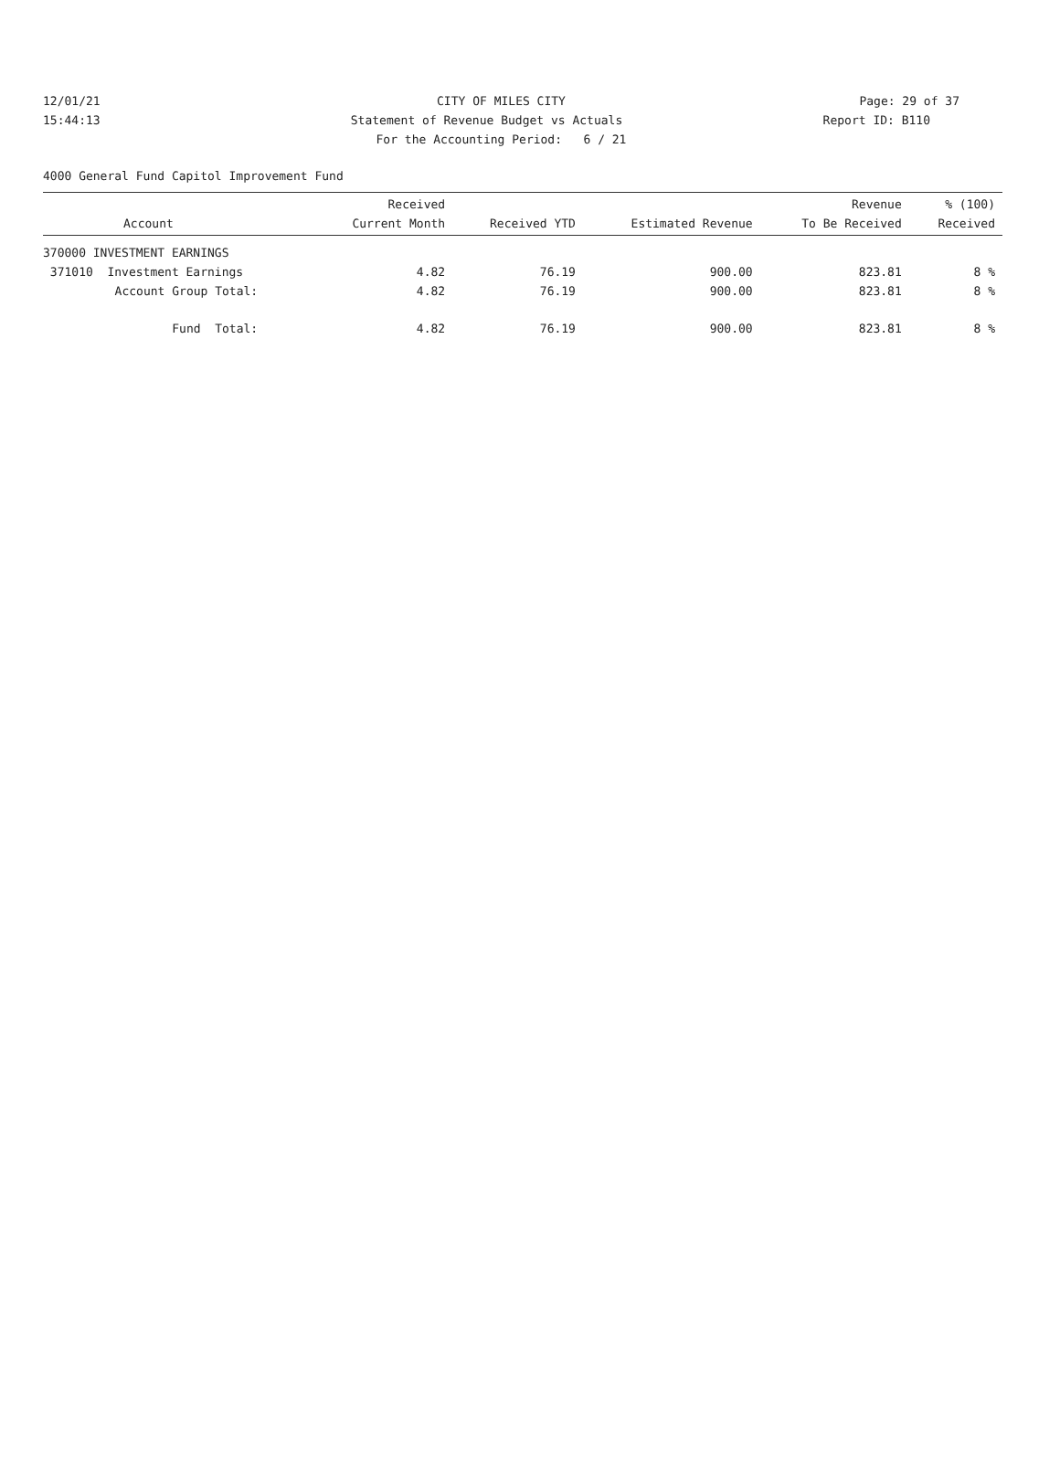12/01/21 CITY OF MILES CITY Page: 29 of 37
15:44:13 Statement of Revenue Budget vs Actuals Report ID: B110
For the Accounting Period: 6 / 21
4000 General Fund Capitol Improvement Fund
| Account | Received Current Month | Received YTD | Estimated Revenue | Revenue To Be Received | % (100) Received |
| --- | --- | --- | --- | --- | --- |
| 370000 INVESTMENT EARNINGS | | | | | |
| 371010 Investment Earnings | 4.82 | 76.19 | 900.00 | 823.81 | 8 % |
| Account Group Total: | 4.82 | 76.19 | 900.00 | 823.81 | 8 % |
| Fund Total: | 4.82 | 76.19 | 900.00 | 823.81 | 8 % |